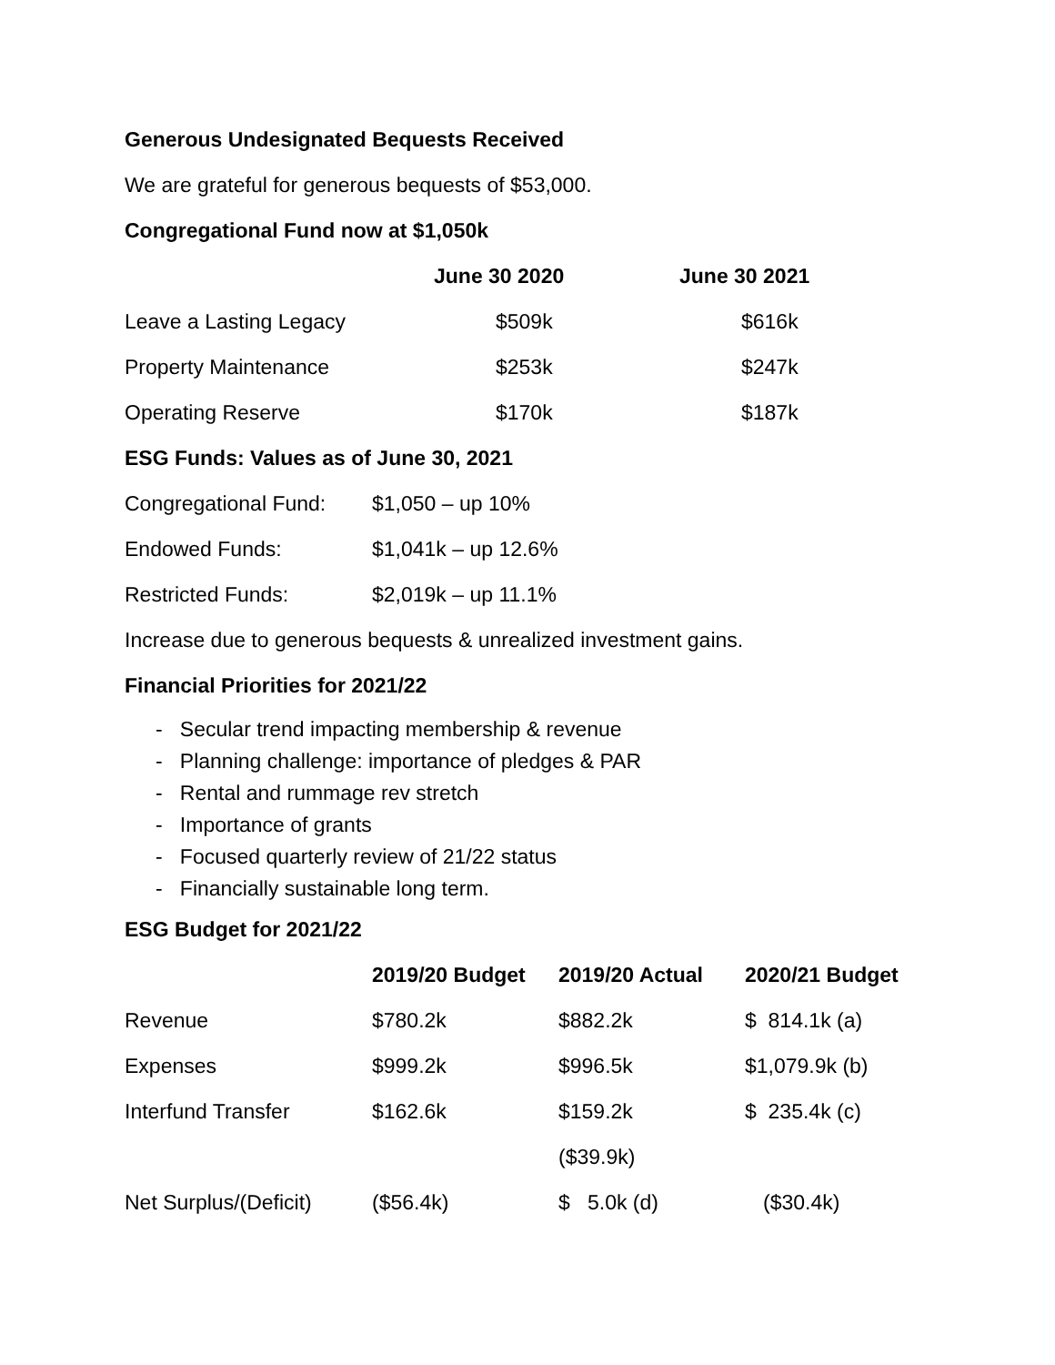Generous Undesignated Bequests Received
We are grateful for generous bequests of $53,000.
Congregational Fund now at $1,050k
| | June 30 2020 | June 30 2021 |
| Leave a Lasting Legacy | $509k | $616k |
| Property Maintenance | $253k | $247k |
| Operating Reserve | $170k | $187k |
ESG Funds: Values as of June 30, 2021
| Congregational Fund: | $1,050 – up 10% |
| Endowed Funds: | $1,041k – up 12.6% |
| Restricted Funds: | $2,019k – up 11.1% |
Increase due to generous bequests & unrealized investment gains.
Financial Priorities for 2021/22
- Secular trend impacting membership & revenue
- Planning challenge: importance of pledges & PAR
- Rental and rummage rev stretch
- Importance of grants
- Focused quarterly review of 21/22 status
- Financially sustainable long term.
ESG Budget for 2021/22
| | 2019/20 Budget | 2019/20 Actual | 2020/21 Budget |
| Revenue | $780.2k | $882.2k | $ 814.1k (a) |
| Expenses | $999.2k | $996.5k | $1,079.9k (b) |
| Interfund Transfer | $162.6k | $159.2k | $ 235.4k (c) |
| | | ($39.9k) | |
| Net Surplus/(Deficit) | ($56.4k) | $ 5.0k (d) | ($30.4k) |